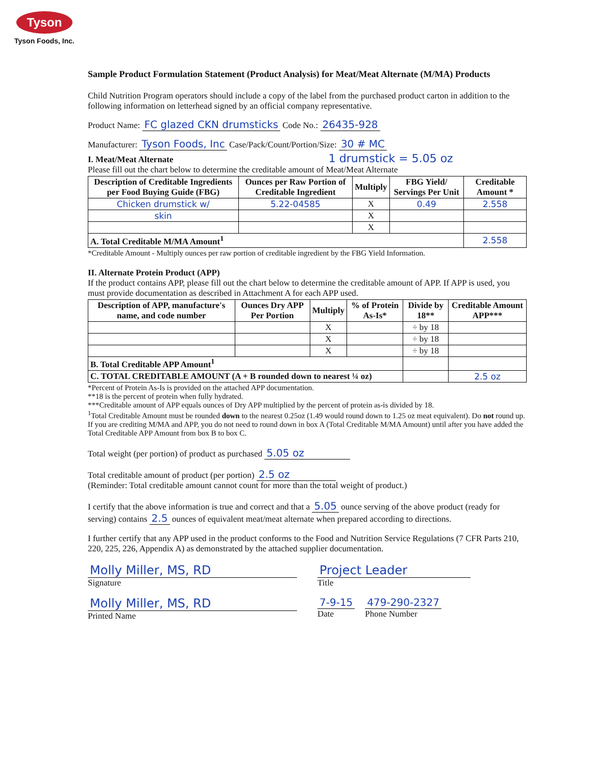Tyson
Tyson Foods, Inc.
Sample Product Formulation Statement (Product Analysis) for Meat/Meat Alternate (M/MA) Products
Child Nutrition Program operators should include a copy of the label from the purchased product carton in addition to the following information on letterhead signed by an official company representative.
Product Name: FC glazed CKN drumsticks Code No.: 26435-928
Manufacturer: Tyson Foods, Inc Case/Pack/Count/Portion/Size: 30 # MC
I. Meat/Meat Alternate 1 drumstick = 5.05 oz
Please fill out the chart below to determine the creditable amount of Meat/Meat Alternate
| Description of Creditable Ingredients per Food Buying Guide (FBG) | Ounces per Raw Portion of Creditable Ingredient | Multiply | FBG Yield/ Servings Per Unit | Creditable Amount * |
| --- | --- | --- | --- | --- |
| Chicken drumstick w/ | 5.22-04585 | X | 0.49 | 2.558 |
| skin | | X | | |
| | | X | | |
| A. Total Creditable M/MA Amount<sup>1</sup> | | | | 2.558 |
*Creditable Amount - Multiply ounces per raw portion of creditable ingredient by the FBG Yield Information.
II. Alternate Protein Product (APP)
If the product contains APP, please fill out the chart below to determine the creditable amount of APP. If APP is used, you must provide documentation as described in Attachment A for each APP used.
| Description of APP, manufacture's name, and code number | Ounces Dry APP Per Portion | Multiply | % of Protein As-Is* | Divide by 18** | Creditable Amount APP*** |
| --- | --- | --- | --- | --- | --- |
| | | X | | ÷ by 18 | |
| | | X | | ÷ by 18 | |
| | | X | | ÷ by 18 | |
| B. Total Creditable APP Amount<sup>1</sup> | | | | | |
| C. TOTAL CREDITABLE AMOUNT (A + B rounded down to nearest ¼ oz) | | | | | 2.5 oz |
*Percent of Protein As-Is is provided on the attached APP documentation.
**18 is the percent of protein when fully hydrated.
***Creditable amount of APP equals ounces of Dry APP multiplied by the percent of protein as-is divided by 18.
<sup>1</sup> Total Creditable Amount must be rounded down to the nearest 0.25oz (1.49 would round down to 1.25 oz meat equivalent). Do not round up. If you are crediting M/MA and APP, you do not need to round down in box A (Total Creditable M/MA Amount) until after you have added the Total Creditable APP Amount from box B to box C.
Total weight (per portion) of product as purchased 5.05 oz
Total creditable amount of product (per portion) 2.5 oz
(Reminder: Total creditable amount cannot count for more than the total weight of product.)
I certify that the above information is true and correct and that a 5.05 ounce serving of the above product (ready for serving) contains 2.5 ounces of equivalent meat/meat alternate when prepared according to directions.
I further certify that any APP used in the product conforms to the Food and Nutrition Service Regulations (7 CFR Parts 210, 220, 225, 226, Appendix A) as demonstrated by the attached supplier documentation.
Molly Miller, MS, RD
Signature
Molly Miller, MS, RD
Printed Name
Project Leader
Title
7-9-15
Date
479-290-2327
Phone Number